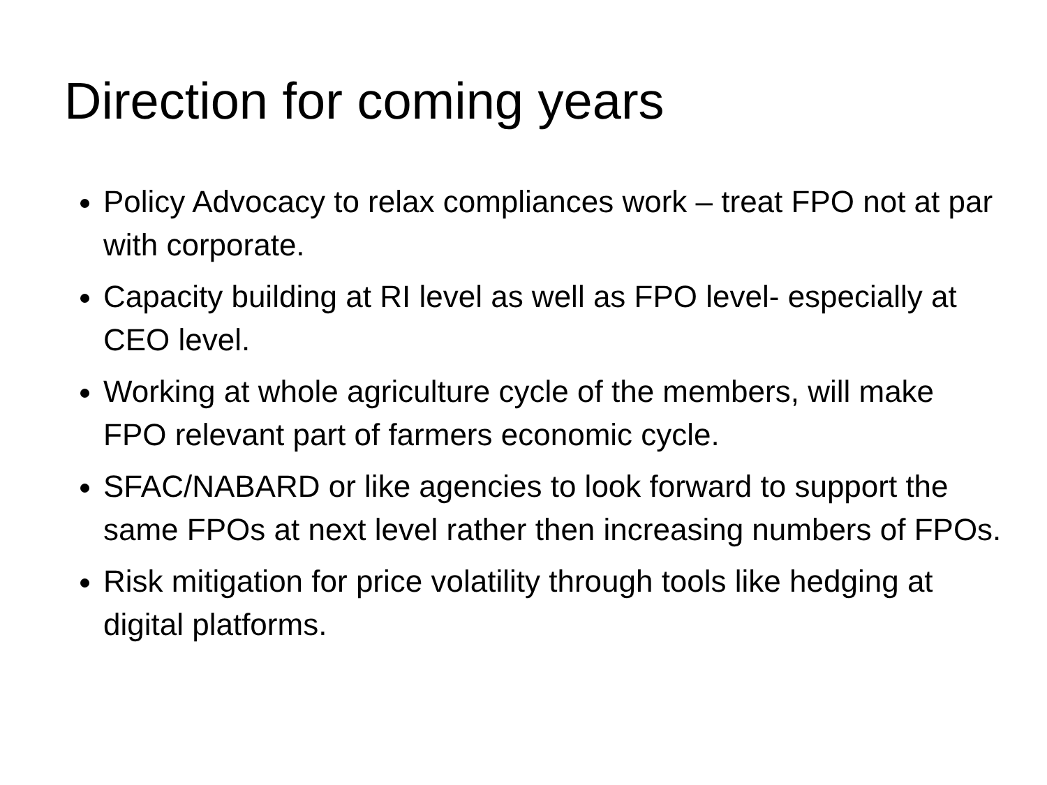Direction for coming years
Policy Advocacy to relax compliances work – treat FPO not at par with corporate.
Capacity building at RI level as well as FPO level- especially at CEO level.
Working at whole agriculture cycle of the members, will make FPO relevant part of farmers economic cycle.
SFAC/NABARD or like agencies to look forward to support the same FPOs at next level rather then increasing numbers of FPOs.
Risk mitigation for price volatility through tools like hedging at digital platforms.